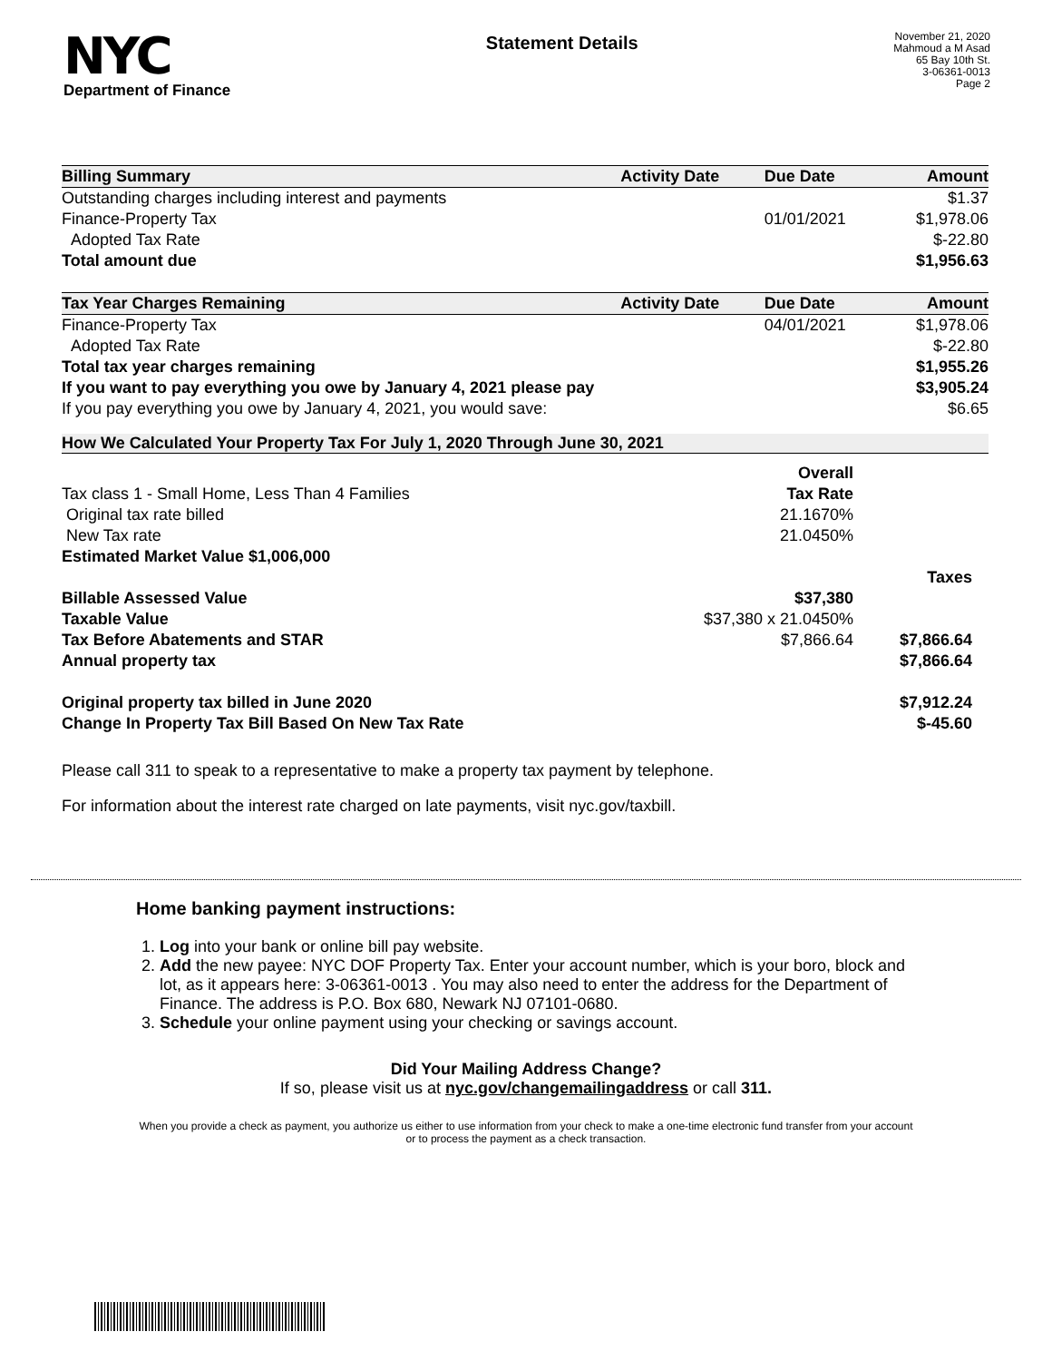NYC
Department of Finance
Statement Details
November 21, 2020
Mahmoud a M Asad
65 Bay 10th St.
3-06361-0013
Page 2
| Billing Summary | Activity Date | Due Date | Amount |
| --- | --- | --- | --- |
| Outstanding charges including interest and payments | | | $1.37 |
| Finance-Property Tax | | 01/01/2021 | $1,978.06 |
| Adopted Tax Rate | | | $-22.80 |
| Total amount due | | | $1,956.63 |
| Tax Year Charges Remaining | Activity Date | Due Date | Amount |
| Finance-Property Tax | | 04/01/2021 | $1,978.06 |
| Adopted Tax Rate | | | $-22.80 |
| Total tax year charges remaining | | | $1,955.26 |
| If you want to pay everything you owe by January 4, 2021 please pay | | | $3,905.24 |
| If you pay everything you owe by January 4, 2021, you would save: | | | $6.65 |
How We Calculated Your Property Tax For July 1, 2020 Through June 30, 2021
| | Overall | |
| Tax class 1 - Small Home, Less Than 4 Families | Tax Rate | |
| Original tax rate billed | 21.1670% | |
| New Tax rate | 21.0450% | |
| Estimated Market Value $1,006,000 | | |
| | | Taxes |
| Billable Assessed Value | $37,380 | |
| Taxable Value | $37,380 x 21.0450% | |
| Tax Before Abatements and STAR | $7,866.64 | $7,866.64 |
| Annual property tax | | $7,866.64 |
| Original property tax billed in June 2020 | | $7,912.24 |
| Change In Property Tax Bill Based On New Tax Rate | | $-45.60 |
Please call 311 to speak to a representative to make a property tax payment by telephone.
For information about the interest rate charged on late payments, visit nyc.gov/taxbill.
Home banking payment instructions:
1. Log into your bank or online bill pay website.
2. Add the new payee: NYC DOF Property Tax. Enter your account number, which is your boro, block and lot, as it appears here: 3-06361-0013 . You may also need to enter the address for the Department of Finance. The address is P.O. Box 680, Newark NJ 07101-0680.
3. Schedule your online payment using your checking or savings account.
Did Your Mailing Address Change?
If so, please visit us at nyc.gov/changemailingaddress or call 311.
When you provide a check as payment, you authorize us either to use information from your check to make a one-time electronic fund transfer from your account or to process the payment as a check transaction.